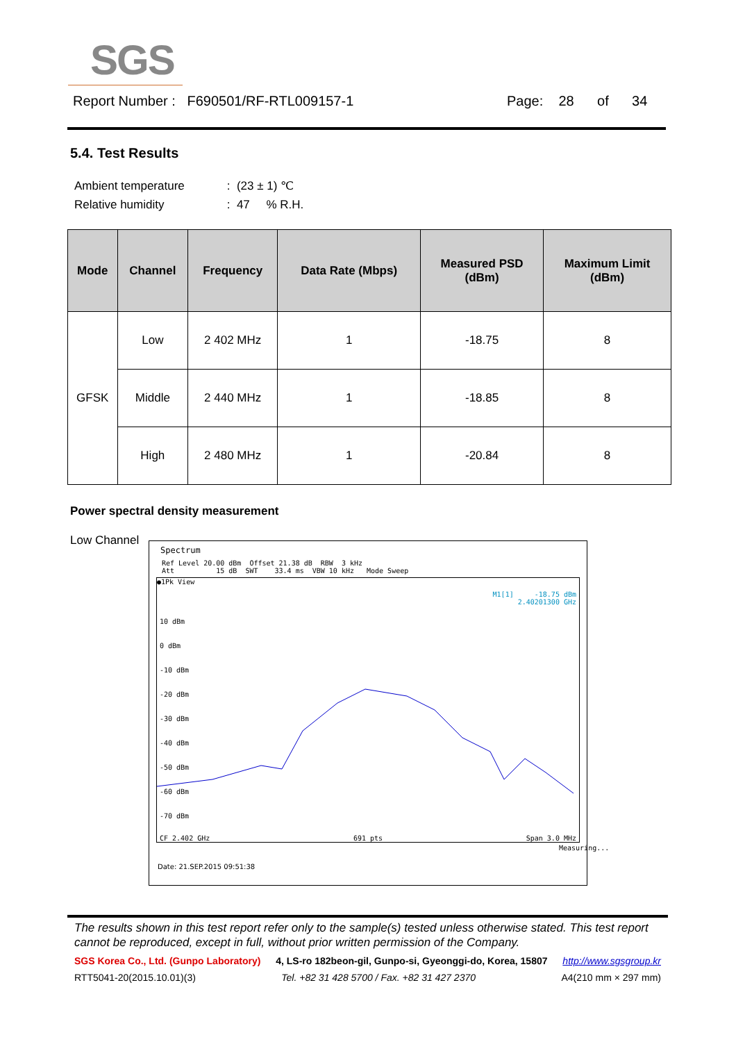SGS
Report Number : F690501/RF-RTL009157-1 Page: 28 of 34
5.4. Test Results
Ambient temperature : (23 ± 1) ℃
Relative humidity : 47 % R.H.
| Mode | Channel | Frequency | Data Rate (Mbps) | Measured PSD (dBm) | Maximum Limit (dBm) |
| --- | --- | --- | --- | --- | --- |
| GFSK | Low | 2 402 MHz | 1 | -18.75 | 8 |
| | Middle | 2 440 MHz | 1 | -18.85 | 8 |
| | High | 2 480 MHz | 1 | -20.84 | 8 |
Power spectral density measurement
Low Channel
Spectrum
Ref Level 20.00 dBm Offset 21.38 dB RBW 3 kHz Att 15 dB SWT 33.4 ms VBW 10 kHz Mode Sweep
●1Pk View
M1[1] -18.75 dBm
2.40201300 GHz
10 dBm
0 dBm
-10 dBm
-20 dBm
-30 dBm
-40 dBm
-50 dBm
-60 dBm
-70 dBm
CF 2.402 GHz 691 pts Span 3.0 MHz
Measuring...
Date: 21.SEP.2015 09:51:38
The results shown in this test report refer only to the sample(s) tested unless otherwise stated. This test report cannot be reproduced, except in full, without prior written permission of the Company.
SGS Korea Co., Ltd. (Gunpo Laboratory) 4, LS-ro 182beon-gil, Gunpo-si, Gyeonggi-do, Korea, 15807 http://www.sgsgroup.kr
RTT5041-20(2015.10.01)(3) Tel. +82 31 428 5700 / Fax. +82 31 427 2370 A4(210 mm × 297 mm)